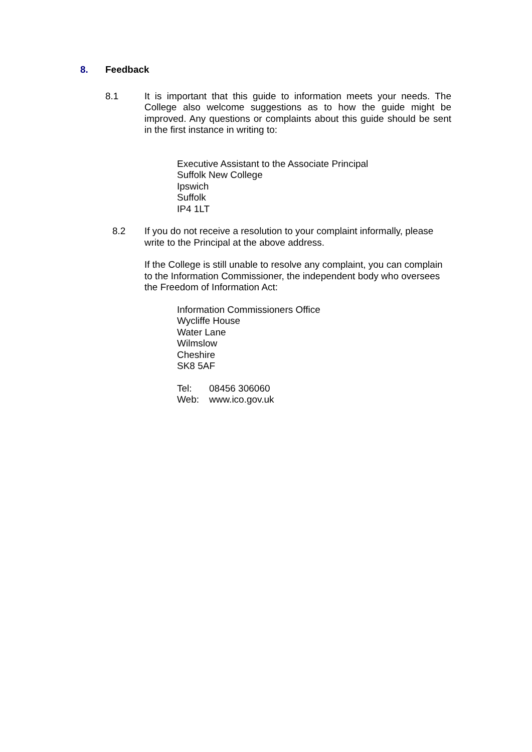8. Feedback
8.1 It is important that this guide to information meets your needs. The College also welcome suggestions as to how the guide might be improved. Any questions or complaints about this guide should be sent in the first instance in writing to:
Executive Assistant to the Associate Principal
Suffolk New College
Ipswich
Suffolk
IP4 1LT
8.2 If you do not receive a resolution to your complaint informally, please write to the Principal at the above address.
If the College is still unable to resolve any complaint, you can complain to the Information Commissioner, the independent body who oversees the Freedom of Information Act:
Information Commissioners Office
Wycliffe House
Water Lane
Wilmslow
Cheshire
SK8 5AF
Tel: 08456 306060
Web: www.ico.gov.uk